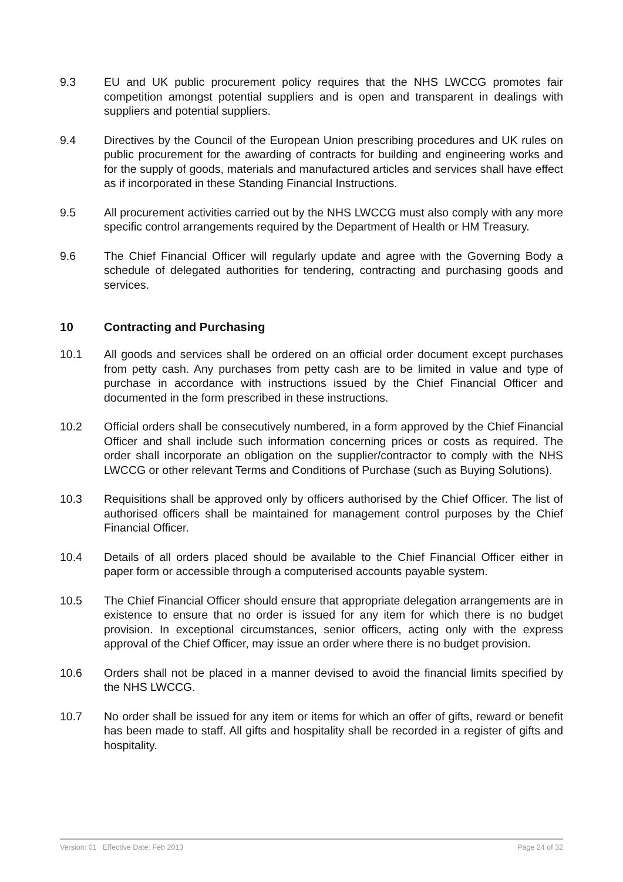9.3 EU and UK public procurement policy requires that the NHS LWCCG promotes fair competition amongst potential suppliers and is open and transparent in dealings with suppliers and potential suppliers.
9.4 Directives by the Council of the European Union prescribing procedures and UK rules on public procurement for the awarding of contracts for building and engineering works and for the supply of goods, materials and manufactured articles and services shall have effect as if incorporated in these Standing Financial Instructions.
9.5 All procurement activities carried out by the NHS LWCCG must also comply with any more specific control arrangements required by the Department of Health or HM Treasury.
9.6 The Chief Financial Officer will regularly update and agree with the Governing Body a schedule of delegated authorities for tendering, contracting and purchasing goods and services.
10 Contracting and Purchasing
10.1 All goods and services shall be ordered on an official order document except purchases from petty cash. Any purchases from petty cash are to be limited in value and type of purchase in accordance with instructions issued by the Chief Financial Officer and documented in the form prescribed in these instructions.
10.2 Official orders shall be consecutively numbered, in a form approved by the Chief Financial Officer and shall include such information concerning prices or costs as required. The order shall incorporate an obligation on the supplier/contractor to comply with the NHS LWCCG or other relevant Terms and Conditions of Purchase (such as Buying Solutions).
10.3 Requisitions shall be approved only by officers authorised by the Chief Officer. The list of authorised officers shall be maintained for management control purposes by the Chief Financial Officer.
10.4 Details of all orders placed should be available to the Chief Financial Officer either in paper form or accessible through a computerised accounts payable system.
10.5 The Chief Financial Officer should ensure that appropriate delegation arrangements are in existence to ensure that no order is issued for any item for which there is no budget provision. In exceptional circumstances, senior officers, acting only with the express approval of the Chief Officer, may issue an order where there is no budget provision.
10.6 Orders shall not be placed in a manner devised to avoid the financial limits specified by the NHS LWCCG.
10.7 No order shall be issued for any item or items for which an offer of gifts, reward or benefit has been made to staff. All gifts and hospitality shall be recorded in a register of gifts and hospitality.
Version: 01 Effective Date: Feb 2013 Page 24 of 32